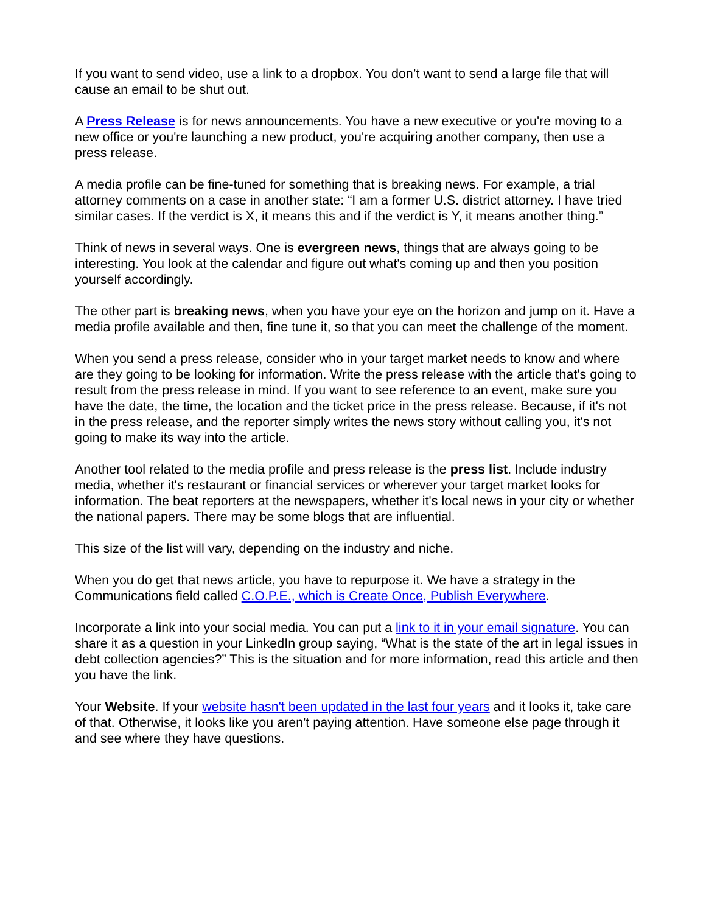If you want to send video, use a link to a dropbox. You don’t want to send a large file that will cause an email to be shut out.
A Press Release is for news announcements. You have a new executive or you're moving to a new office or you're launching a new product, you're acquiring another company, then use a press release.
A media profile can be fine-tuned for something that is breaking news. For example, a trial attorney comments on a case in another state: “I am a former U.S. district attorney. I have tried similar cases. If the verdict is X, it means this and if the verdict is Y, it means another thing.”
Think of news in several ways. One is evergreen news, things that are always going to be interesting. You look at the calendar and figure out what's coming up and then you position yourself accordingly.
The other part is breaking news, when you have your eye on the horizon and jump on it. Have a media profile available and then, fine tune it, so that you can meet the challenge of the moment.
When you send a press release, consider who in your target market needs to know and where are they going to be looking for information. Write the press release with the article that's going to result from the press release in mind. If you want to see reference to an event, make sure you have the date, the time, the location and the ticket price in the press release. Because, if it's not in the press release, and the reporter simply writes the news story without calling you, it's not going to make its way into the article.
Another tool related to the media profile and press release is the press list. Include industry media, whether it's restaurant or financial services or wherever your target market looks for information. The beat reporters at the newspapers, whether it's local news in your city or whether the national papers. There may be some blogs that are influential.
This size of the list will vary, depending on the industry and niche.
When you do get that news article, you have to repurpose it. We have a strategy in the Communications field called C.O.P.E., which is Create Once, Publish Everywhere.
Incorporate a link into your social media. You can put a link to it in your email signature. You can share it as a question in your LinkedIn group saying, “What is the state of the art in legal issues in debt collection agencies?” This is the situation and for more information, read this article and then you have the link.
Your Website. If your website hasn't been updated in the last four years and it looks it, take care of that. Otherwise, it looks like you aren't paying attention. Have someone else page through it and see where they have questions.